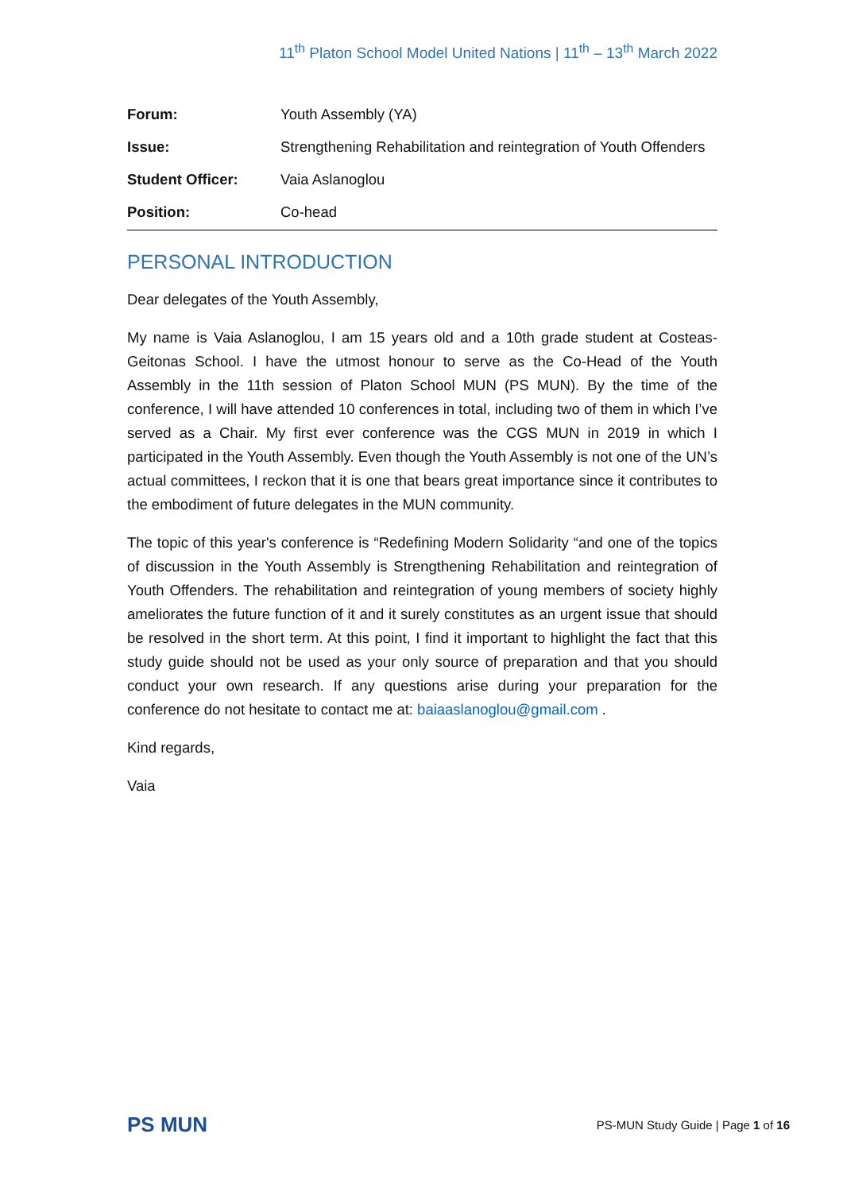11<sup>th</sup> Platon School Model United Nations | 11<sup>th</sup> – 13<sup>th</sup> March 2022
| Forum: | Youth Assembly (YA) |
| Issue: | Strengthening Rehabilitation and reintegration of Youth Offenders |
| Student Officer: | Vaia Aslanoglou |
| Position: | Co-head |
PERSONAL INTRODUCTION
Dear delegates of the Youth Assembly,
My name is Vaia Aslanoglou, I am 15 years old and a 10th grade student at Costeas-Geitonas School. I have the utmost honour to serve as the Co-Head of the Youth Assembly in the 11th session of Platon School MUN (PS MUN). By the time of the conference, I will have attended 10 conferences in total, including two of them in which I’ve served as a Chair. My first ever conference was the CGS MUN in 2019 in which I participated in the Youth Assembly. Even though the Youth Assembly is not one of the UN’s actual committees, I reckon that it is one that bears great importance since it contributes to the embodiment of future delegates in the MUN community.
The topic of this year's conference is “Redefining Modern Solidarity “and one of the topics of discussion in the Youth Assembly is Strengthening Rehabilitation and reintegration of Youth Offenders. The rehabilitation and reintegration of young members of society highly ameliorates the future function of it and it surely constitutes as an urgent issue that should be resolved in the short term. At this point, I find it important to highlight the fact that this study guide should not be used as your only source of preparation and that you should conduct your own research. If any questions arise during your preparation for the conference do not hesitate to contact me at: baiaaslanoglou@gmail.com .
Kind regards,
Vaia
PS MUN
PS-MUN Study Guide | Page 1 of 16